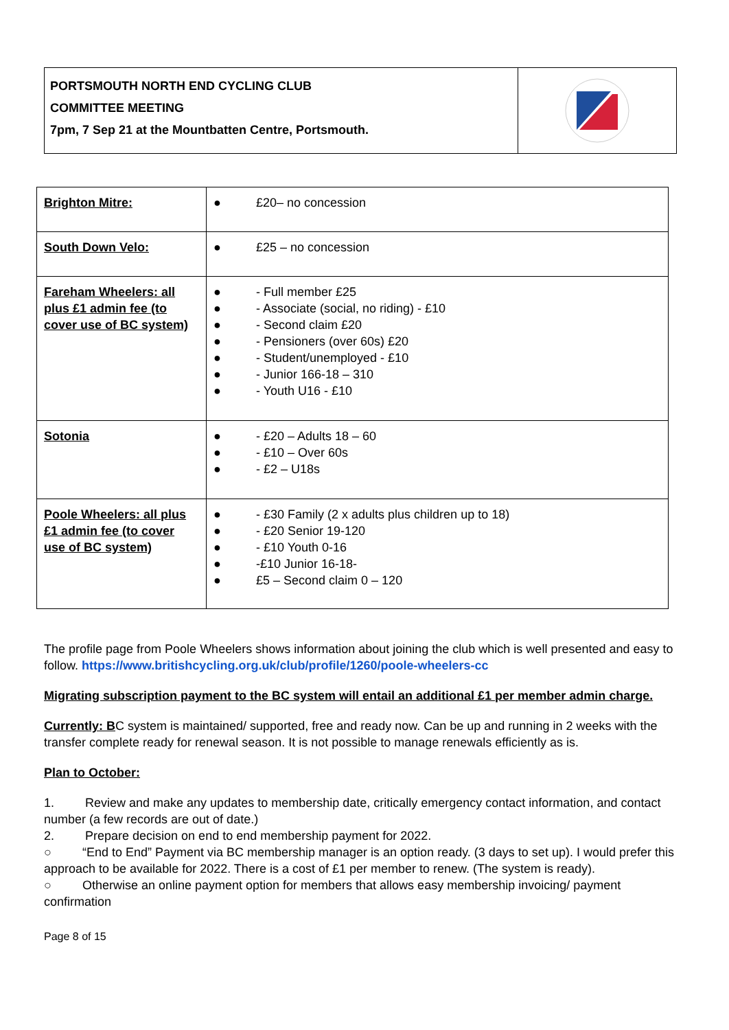PORTSMOUTH NORTH END CYCLING CLUB
COMMITTEE MEETING
7pm, 7 Sep 21 at the Mountbatten Centre, Portsmouth.
| Brighton Mitre: | ● £20– no concession |
| South Down Velo: | ● £25 – no concession |
| Fareham Wheelers: all plus £1 admin fee (to cover use of BC system) | ● - Full member £25 ● - Associate (social, no riding) - £10 ● - Second claim £20 ● - Pensioners (over 60s) £20 ● - Student/unemployed - £10 ● - Junior 166-18 – 310 ● - Youth U16 - £10 |
| Sotonia | ● - £20 – Adults 18 – 60 ● - £10 – Over 60s ● - £2 – U18s |
| Poole Wheelers: all plus £1 admin fee (to cover use of BC system) | ● - £30 Family (2 x adults plus children up to 18) ● - £20 Senior 19-120 ● - £10 Youth 0-16 ● -£10 Junior 16-18- ● £5 – Second claim 0 – 120 |
The profile page from Poole Wheelers shows information about joining the club which is well presented and easy to follow. https://www.britishcycling.org.uk/club/profile/1260/poole-wheelers-cc
Migrating subscription payment to the BC system will entail an additional £1 per member admin charge.
Currently: BC system is maintained/ supported, free and ready now. Can be up and running in 2 weeks with the transfer complete ready for renewal season. It is not possible to manage renewals efficiently as is.
Plan to October:
1. Review and make any updates to membership date, critically emergency contact information, and contact number (a few records are out of date.)
2. Prepare decision on end to end membership payment for 2022.
○ “End to End” Payment via BC membership manager is an option ready. (3 days to set up). I would prefer this approach to be available for 2022. There is a cost of £1 per member to renew. (The system is ready).
○ Otherwise an online payment option for members that allows easy membership invoicing/ payment confirmation
Page 8 of 15